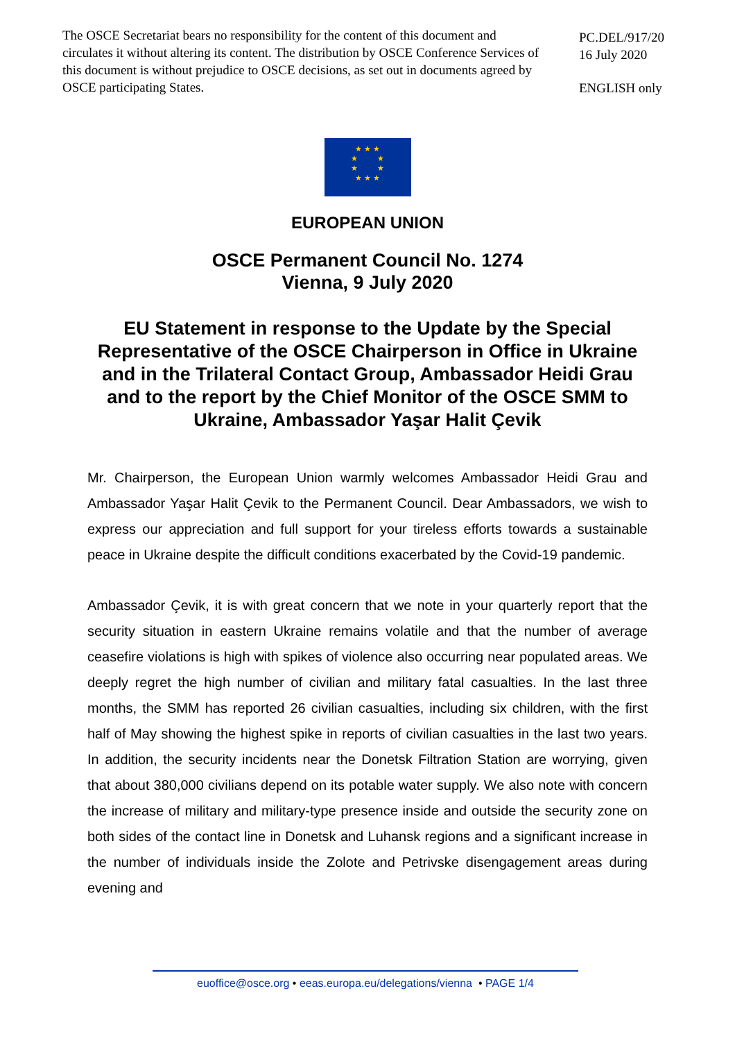The OSCE Secretariat bears no responsibility for the content of this document and circulates it without altering its content. The distribution by OSCE Conference Services of this document is without prejudice to OSCE decisions, as set out in documents agreed by OSCE participating States.
PC.DEL/917/20
16 July 2020
ENGLISH only
★ ★ ★
★ ★
★ ★
★ ★ ★
EUROPEAN UNION
OSCE Permanent Council No. 1274
Vienna, 9 July 2020
EU Statement in response to the Update by the Special Representative of the OSCE Chairperson in Office in Ukraine and in the Trilateral Contact Group, Ambassador Heidi Grau and to the report by the Chief Monitor of the OSCE SMM to Ukraine, Ambassador Yaşar Halit Çevik
Mr. Chairperson, the European Union warmly welcomes Ambassador Heidi Grau and Ambassador Yaşar Halit Çevik to the Permanent Council. Dear Ambassadors, we wish to express our appreciation and full support for your tireless efforts towards a sustainable peace in Ukraine despite the difficult conditions exacerbated by the Covid-19 pandemic.
Ambassador Çevik, it is with great concern that we note in your quarterly report that the security situation in eastern Ukraine remains volatile and that the number of average ceasefire violations is high with spikes of violence also occurring near populated areas. We deeply regret the high number of civilian and military fatal casualties. In the last three months, the SMM has reported 26 civilian casualties, including six children, with the first half of May showing the highest spike in reports of civilian casualties in the last two years. In addition, the security incidents near the Donetsk Filtration Station are worrying, given that about 380,000 civilians depend on its potable water supply. We also note with concern the increase of military and military-type presence inside and outside the security zone on both sides of the contact line in Donetsk and Luhansk regions and a significant increase in the number of individuals inside the Zolote and Petrivske disengagement areas during evening and
euoffice@osce.org • eeas.europa.eu/delegations/vienna • PAGE 1/4